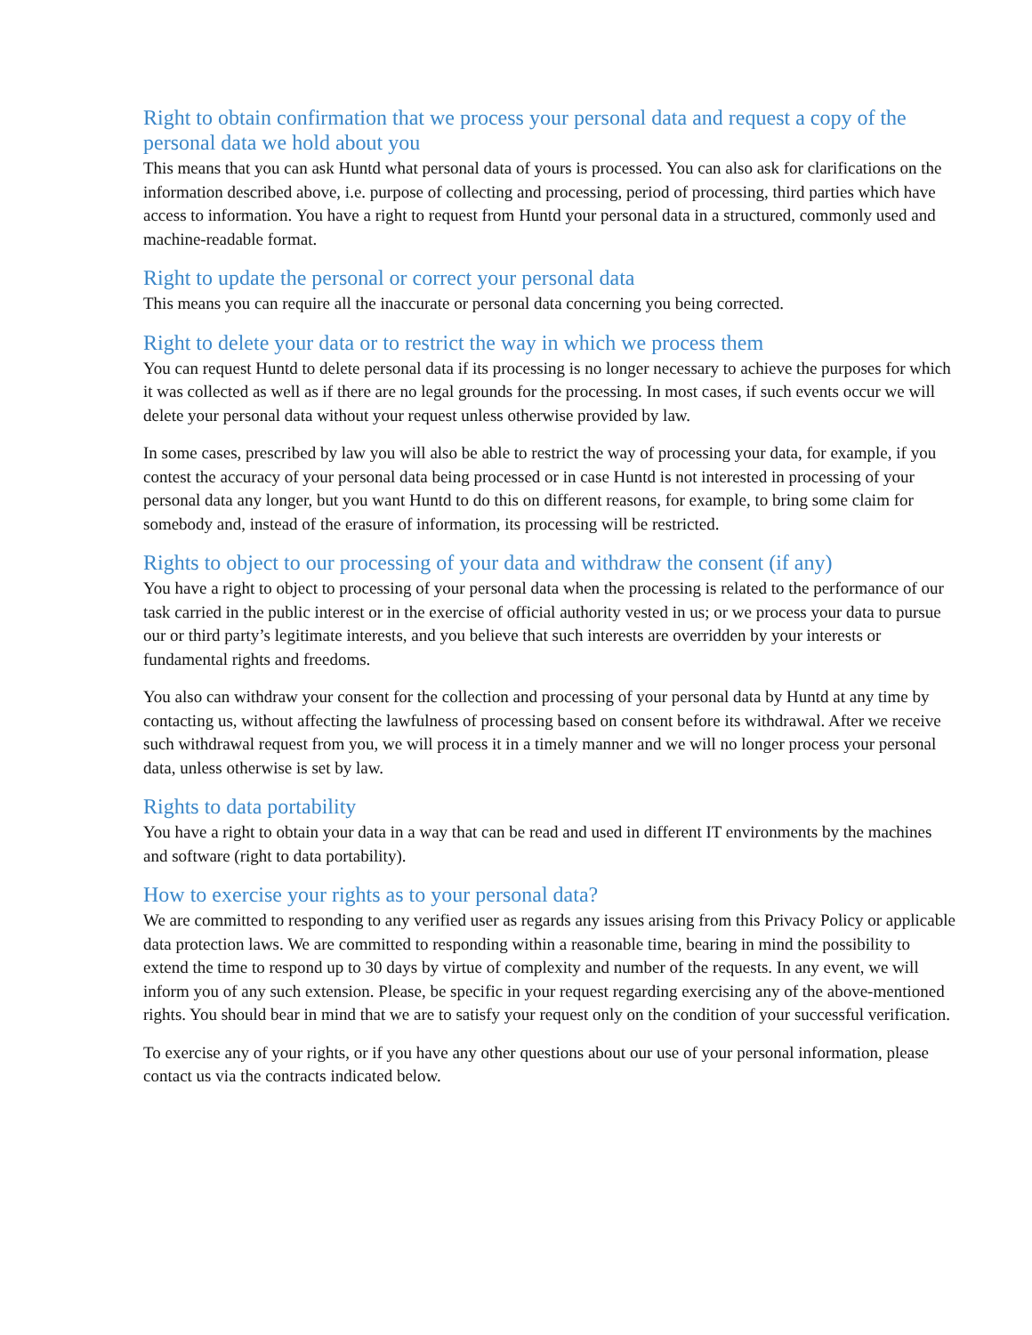Right to obtain confirmation that we process your personal data and request a copy of the personal data we hold about you
This means that you can ask Huntd what personal data of yours is processed. You can also ask for clarifications on the information described above, i.e. purpose of collecting and processing, period of processing, third parties which have access to information. You have a right to request from Huntd your personal data in a structured, commonly used and machine-readable format.
Right to update the personal or correct your personal data
This means you can require all the inaccurate or personal data concerning you being corrected.
Right to delete your data or to restrict the way in which we process them
You can request Huntd to delete personal data if its processing is no longer necessary to achieve the purposes for which it was collected as well as if there are no legal grounds for the processing. In most cases, if such events occur we will delete your personal data without your request unless otherwise provided by law.
In some cases, prescribed by law you will also be able to restrict the way of processing your data, for example, if you contest the accuracy of your personal data being processed or in case Huntd is not interested in processing of your personal data any longer, but you want Huntd to do this on different reasons, for example, to bring some claim for somebody and, instead of the erasure of information, its processing will be restricted.
Rights to object to our processing of your data and withdraw the consent (if any)
You have a right to object to processing of your personal data when the processing is related to the performance of our task carried in the public interest or in the exercise of official authority vested in us; or we process your data to pursue our or third party’s legitimate interests, and you believe that such interests are overridden by your interests or fundamental rights and freedoms.
You also can withdraw your consent for the collection and processing of your personal data by Huntd at any time by contacting us, without affecting the lawfulness of processing based on consent before its withdrawal. After we receive such withdrawal request from you, we will process it in a timely manner and we will no longer process your personal data, unless otherwise is set by law.
Rights to data portability
You have a right to obtain your data in a way that can be read and used in different IT environments by the machines and software (right to data portability).
How to exercise your rights as to your personal data?
We are committed to responding to any verified user as regards any issues arising from this Privacy Policy or applicable data protection laws. We are committed to responding within a reasonable time, bearing in mind the possibility to extend the time to respond up to 30 days by virtue of complexity and number of the requests. In any event, we will inform you of any such extension. Please, be specific in your request regarding exercising any of the above-mentioned rights. You should bear in mind that we are to satisfy your request only on the condition of your successful verification.
To exercise any of your rights, or if you have any other questions about our use of your personal information, please contact us via the contracts indicated below.